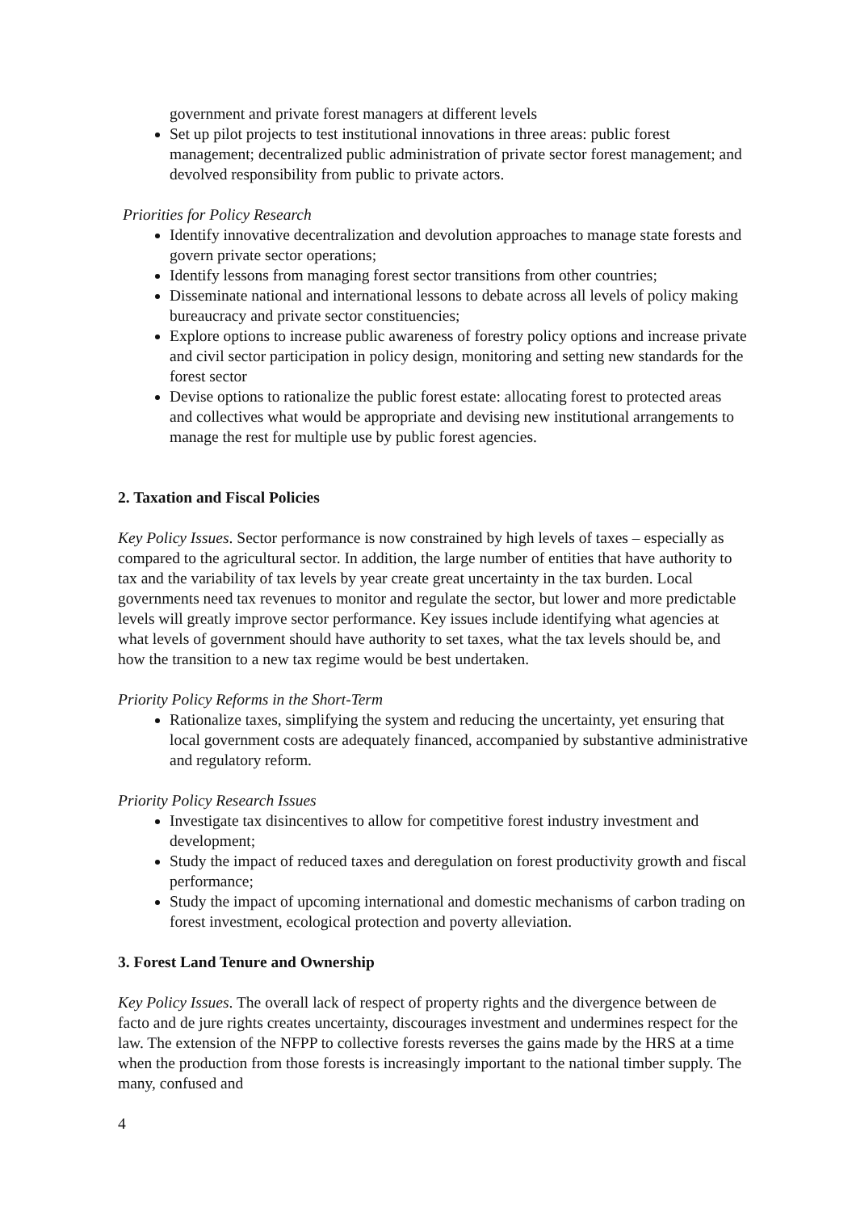government and private forest managers at different levels
Set up pilot projects to test institutional innovations in three areas: public forest management; decentralized public administration of private sector forest management; and devolved responsibility from public to private actors.
Priorities for Policy Research
Identify innovative decentralization and devolution approaches to manage state forests and govern private sector operations;
Identify lessons from managing forest sector transitions from other countries;
Disseminate national and international lessons to debate across all levels of policy making bureaucracy and private sector constituencies;
Explore options to increase public awareness of forestry policy options and increase private and civil sector participation in policy design, monitoring and setting new standards for the forest sector
Devise options to rationalize the public forest estate: allocating forest to protected areas and collectives what would be appropriate and devising new institutional arrangements to manage the rest for multiple use by public forest agencies.
2. Taxation and Fiscal Policies
Key Policy Issues. Sector performance is now constrained by high levels of taxes – especially as compared to the agricultural sector. In addition, the large number of entities that have authority to tax and the variability of tax levels by year create great uncertainty in the tax burden. Local governments need tax revenues to monitor and regulate the sector, but lower and more predictable levels will greatly improve sector performance. Key issues include identifying what agencies at what levels of government should have authority to set taxes, what the tax levels should be, and how the transition to a new tax regime would be best undertaken.
Priority Policy Reforms in the Short-Term
Rationalize taxes, simplifying the system and reducing the uncertainty, yet ensuring that local government costs are adequately financed, accompanied by substantive administrative and regulatory reform.
Priority Policy Research Issues
Investigate tax disincentives to allow for competitive forest industry investment and development;
Study the impact of reduced taxes and deregulation on forest productivity growth and fiscal performance;
Study the impact of upcoming international and domestic mechanisms of carbon trading on forest investment, ecological protection and poverty alleviation.
3. Forest Land Tenure and Ownership
Key Policy Issues. The overall lack of respect of property rights and the divergence between de facto and de jure rights creates uncertainty, discourages investment and undermines respect for the law. The extension of the NFPP to collective forests reverses the gains made by the HRS at a time when the production from those forests is increasingly important to the national timber supply. The many, confused and
4